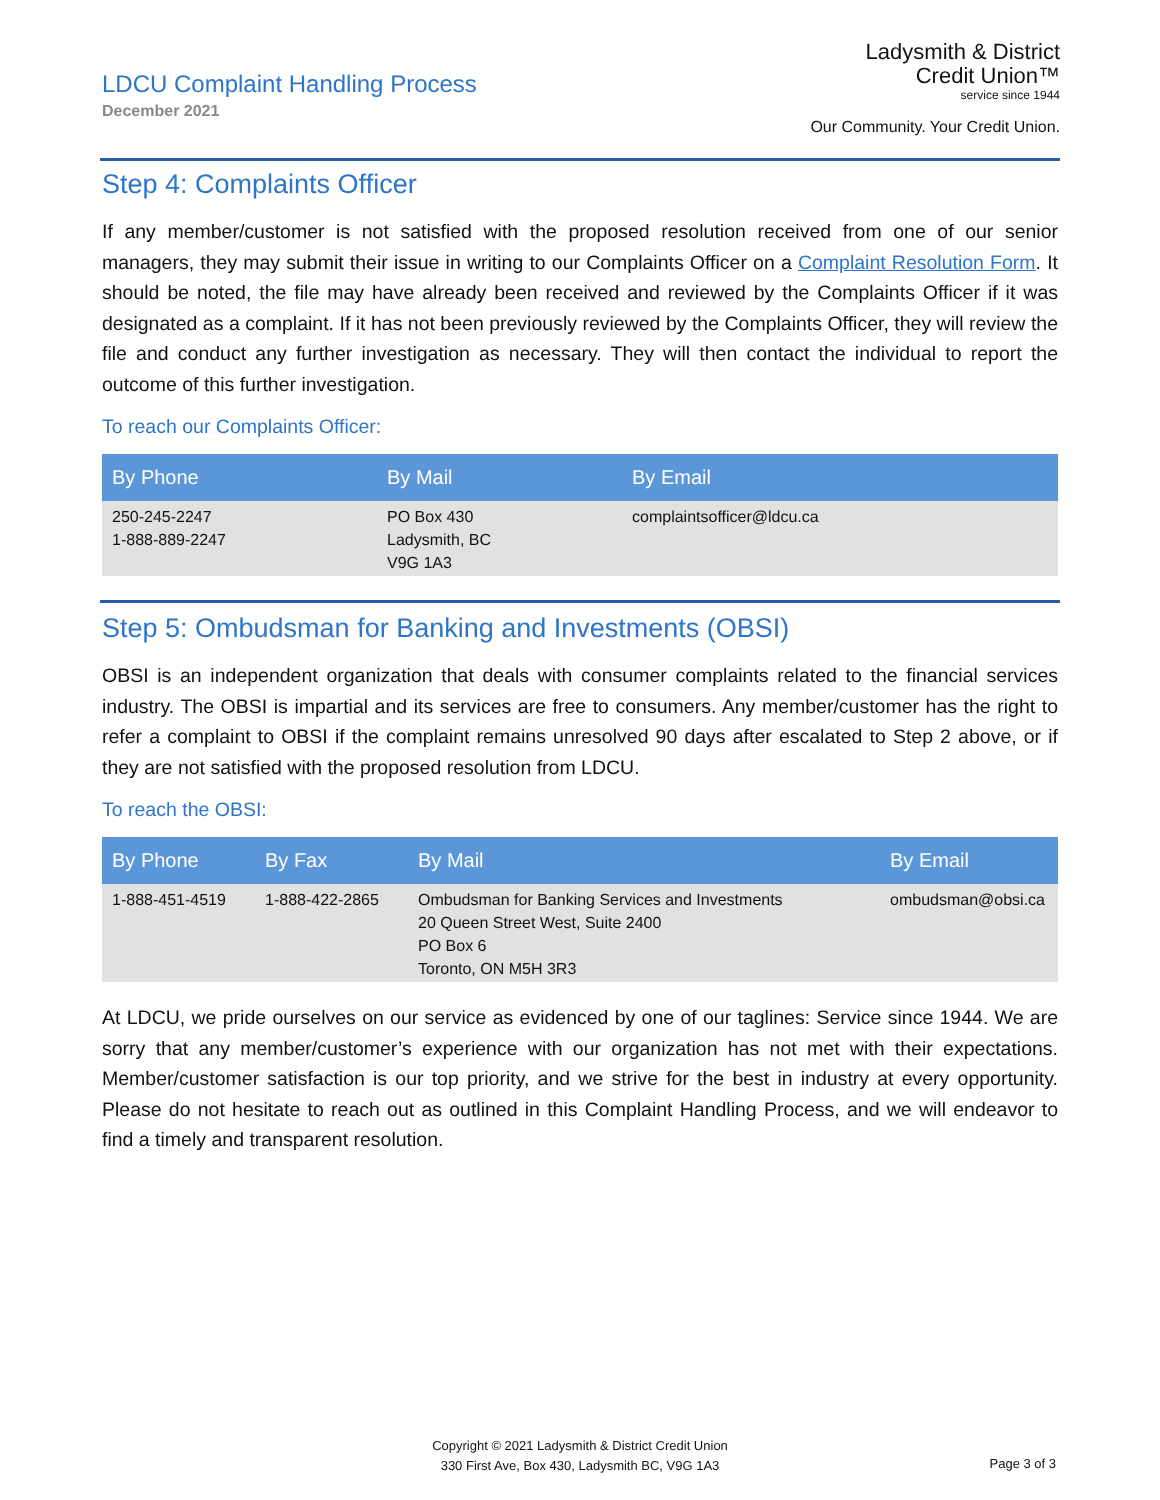LDCU Complaint Handling Process
December 2021
Ladysmith & District
Credit Union™
service since 1944
Our Community. Your Credit Union.
Step 4: Complaints Officer
If any member/customer is not satisfied with the proposed resolution received from one of our senior managers, they may submit their issue in writing to our Complaints Officer on a Complaint Resolution Form. It should be noted, the file may have already been received and reviewed by the Complaints Officer if it was designated as a complaint. If it has not been previously reviewed by the Complaints Officer, they will review the file and conduct any further investigation as necessary. They will then contact the individual to report the outcome of this further investigation.
To reach our Complaints Officer:
| By Phone | By Mail | By Email |
| --- | --- | --- |
| 250-245-2247 1-888-889-2247 | PO Box 430 Ladysmith, BC V9G 1A3 | complaintsofficer@ldcu.ca |
Step 5: Ombudsman for Banking and Investments (OBSI)
OBSI is an independent organization that deals with consumer complaints related to the financial services industry. The OBSI is impartial and its services are free to consumers. Any member/customer has the right to refer a complaint to OBSI if the complaint remains unresolved 90 days after escalated to Step 2 above, or if they are not satisfied with the proposed resolution from LDCU.
To reach the OBSI:
| By Phone | By Fax | By Mail | By Email |
| --- | --- | --- | --- |
| 1-888-451-4519 | 1-888-422-2865 | Ombudsman for Banking Services and Investments 20 Queen Street West, Suite 2400 PO Box 6 Toronto, ON M5H 3R3 | ombudsman@obsi.ca |
At LDCU, we pride ourselves on our service as evidenced by one of our taglines: Service since 1944. We are sorry that any member/customer’s experience with our organization has not met with their expectations. Member/customer satisfaction is our top priority, and we strive for the best in industry at every opportunity. Please do not hesitate to reach out as outlined in this Complaint Handling Process, and we will endeavor to find a timely and transparent resolution.
Copyright © 2021 Ladysmith & District Credit Union
330 First Ave, Box 430, Ladysmith BC, V9G 1A3
Page 3 of 3